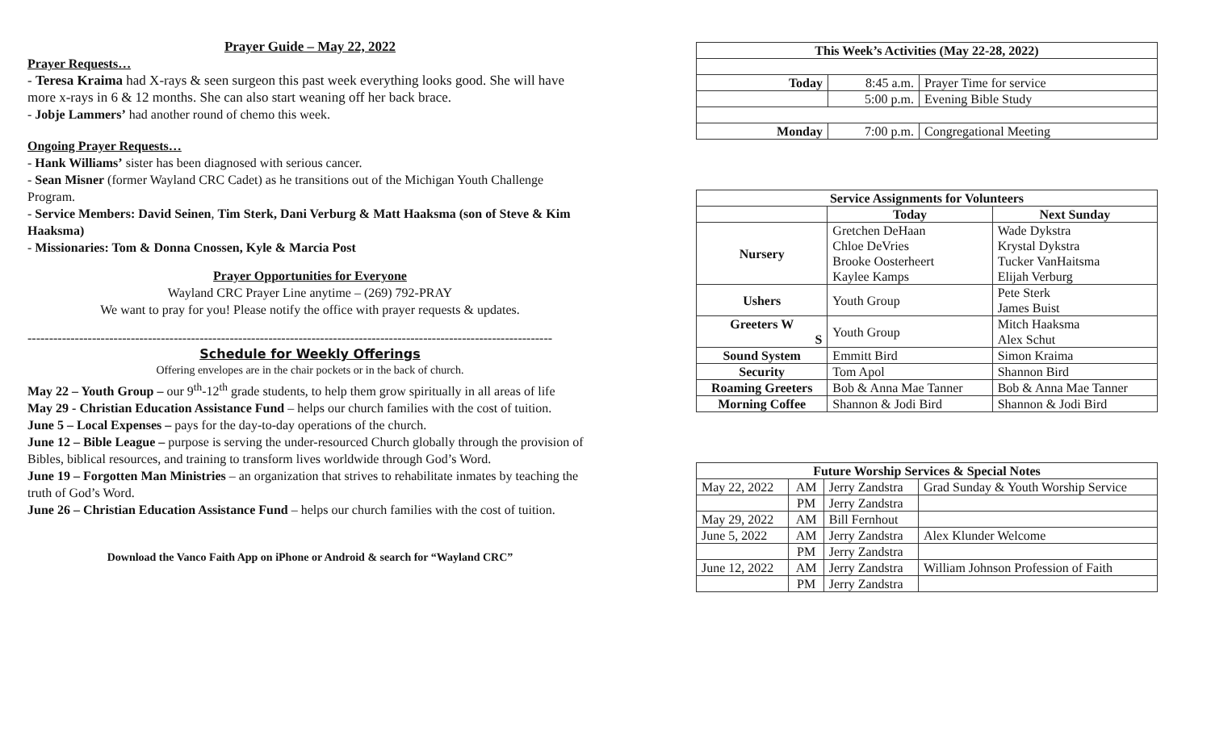Prayer Guide – May 22, 2022
Prayer Requests…
- Teresa Kraima had X-rays & seen surgeon this past week everything looks good. She will have more x-rays in 6 & 12 months. She can also start weaning off her back brace.
- Jobje Lammers’ had another round of chemo this week.
Ongoing Prayer Requests…
- Hank Williams’ sister has been diagnosed with serious cancer.
- Sean Misner (former Wayland CRC Cadet) as he transitions out of the Michigan Youth Challenge Program.
- Service Members: David Seinen, Tim Sterk, Dani Verburg & Matt Haaksma (son of Steve & Kim Haaksma)
- Missionaries: Tom & Donna Cnossen, Kyle & Marcia Post
Prayer Opportunities for Everyone
Wayland CRC Prayer Line anytime – (269) 792-PRAY
We want to pray for you! Please notify the office with prayer requests & updates.
--------------------------------------------------------------------------------------------------------------------------
Schedule for Weekly Offerings
Offering envelopes are in the chair pockets or in the back of church.
May 22 – Youth Group – our 9<sup>th</sup>-12<sup>th</sup> grade students, to help them grow spiritually in all areas of life
May 29 - Christian Education Assistance Fund – helps our church families with the cost of tuition.
June 5 – Local Expenses – pays for the day-to-day operations of the church.
June 12 – Bible League – purpose is serving the under-resourced Church globally through the provision of Bibles, biblical resources, and training to transform lives worldwide through God’s Word.
June 19 – Forgotten Man Ministries – an organization that strives to rehabilitate inmates by teaching the truth of God’s Word.
June 26 – Christian Education Assistance Fund – helps our church families with the cost of tuition.
Download the Vanco Faith App on iPhone or Android & search for “Wayland CRC”
| This Week’s Activities (May 22-28, 2022) | | |
| --- | --- | --- |
| Today | 8:45 a.m. | Prayer Time for service |
| | 5:00 p.m. | Evening Bible Study |
| Monday | 7:00 p.m. | Congregational Meeting |
| Service Assignments for Volunteers | | |
| --- | --- | --- |
| | Today | Next Sunday |
| Nursery | Gretchen DeHaan Chloe DeVries Brooke Oosterheert Kaylee Kamps | Wade Dykstra Krystal Dykstra Tucker VanHaitsma Elijah Verburg |
| Ushers | Youth Group | Pete Sterk James Buist |
| Greeters W S | Youth Group | Mitch Haaksma Alex Schut |
| Sound System | Emmitt Bird | Simon Kraima |
| Security | Tom Apol | Shannon Bird |
| Roaming Greeters | Bob & Anna Mae Tanner | Bob & Anna Mae Tanner |
| Morning Coffee | Shannon & Jodi Bird | Shannon & Jodi Bird |
| Future Worship Services & Special Notes | | | |
| --- | --- | --- | --- |
| May 22, 2022 | AM | Jerry Zandstra | Grad Sunday & Youth Worship Service |
| | PM | Jerry Zandstra | |
| May 29, 2022 | AM | Bill Fernhout | |
| June 5, 2022 | AM | Jerry Zandstra | Alex Klunder Welcome |
| | PM | Jerry Zandstra | |
| June 12, 2022 | AM | Jerry Zandstra | William Johnson Profession of Faith |
| | PM | Jerry Zandstra | |